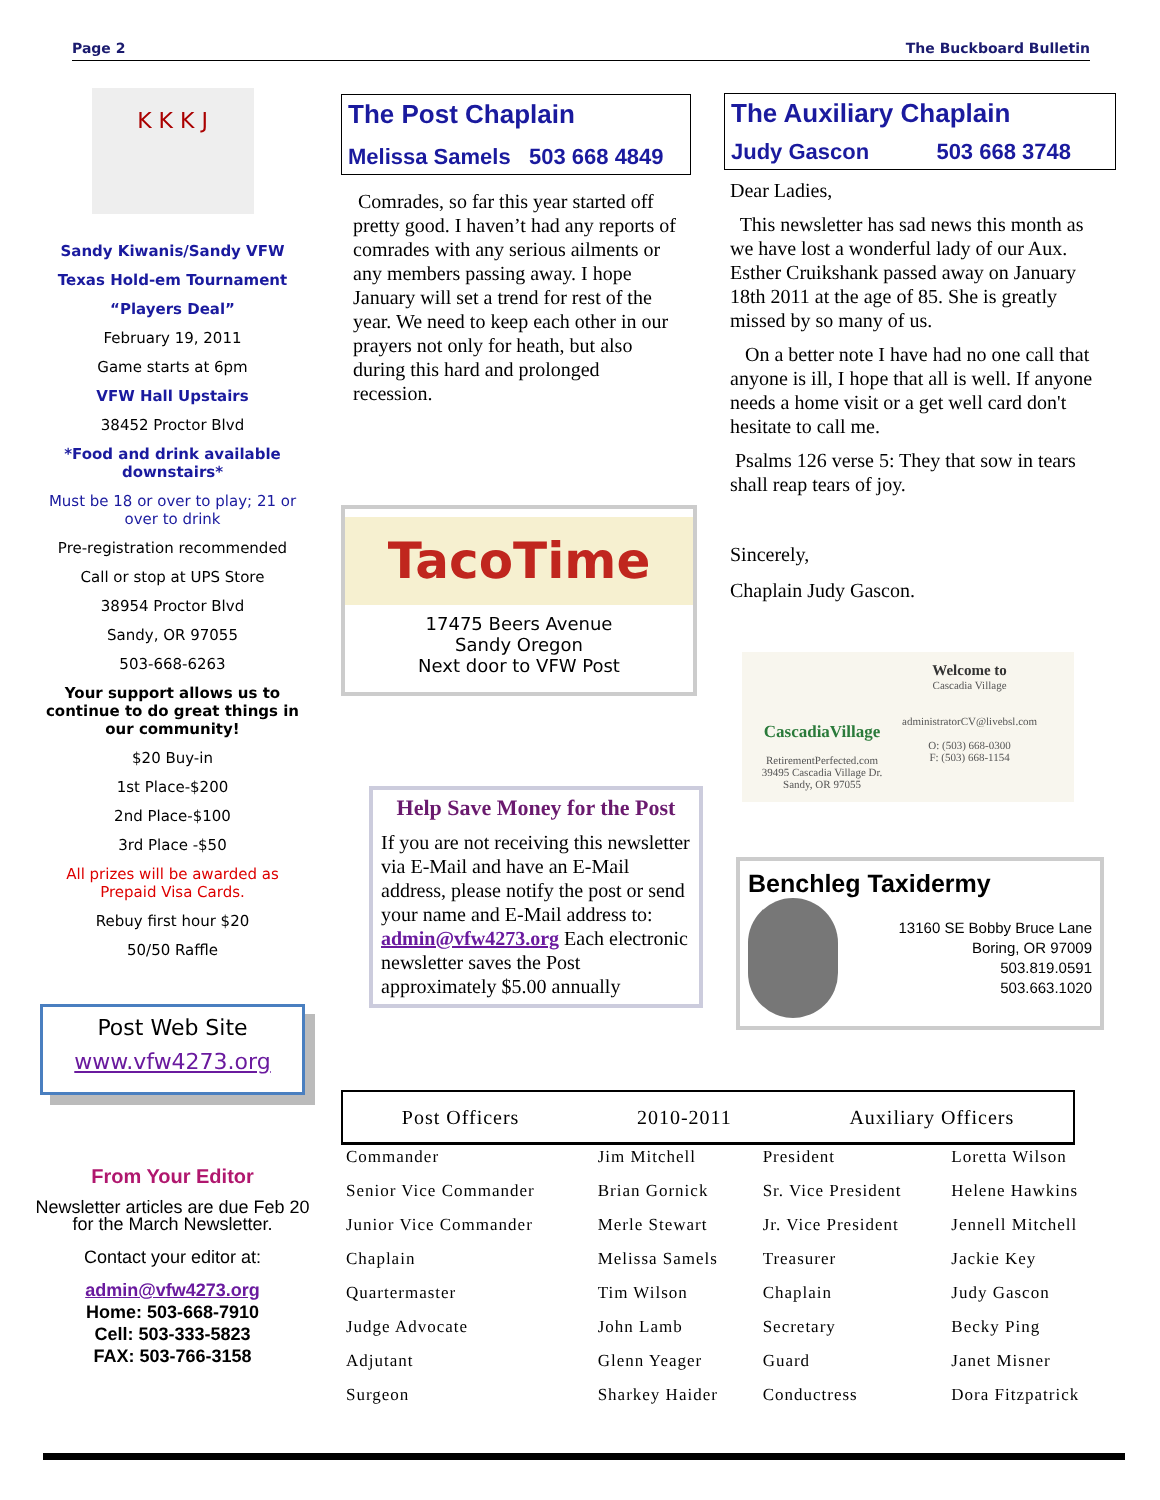Page 2 The Buckboard Bulletin
K K K J
Sandy Kiwanis/Sandy VFW
Texas Hold-em Tournament
“Players Deal”
February 19, 2011
Game starts at 6pm
VFW Hall Upstairs
38452 Proctor Blvd
*Food and drink available downstairs*
Must be 18 or over to play; 21 or over to drink
Pre-registration recommended
Call or stop at UPS Store
38954 Proctor Blvd
Sandy, OR 97055
503-668-6263
Your support allows us to continue to do great things in our community!
$20 Buy-in
1st Place-$200
2nd Place-$100
3rd Place -$50
All prizes will be awarded as Prepaid Visa Cards.
Rebuy first hour $20
50/50 Raffle
Post Web Site
www.vfw4273.org
From Your Editor
Newsletter articles are due Feb 20 for the March Newsletter.
Contact your editor at:
admin@vfw4273.org
Home: 503-668-7910
Cell: 503-333-5823
FAX: 503-766-3158
The Post Chaplain
Melissa Samels 503 668 4849
Comrades, so far this year started off pretty good. I haven’t had any reports of comrades with any serious ailments or any members passing away. I hope January will set a trend for rest of the year. We need to keep each other in our prayers not only for heath, but also during this hard and prolonged recession.
TacoTime
17475 Beers Avenue
Sandy Oregon
Next door to VFW Post
Help Save Money for the Post
If you are not receiving this newsletter via E-Mail and have an E-Mail address, please notify the post or send your name and E-Mail address to: admin@vfw4273.org Each electronic newsletter saves the Post approximately $5.00 annually
The Auxiliary Chaplain
Judy Gascon 503 668 3748
Dear Ladies,
This newsletter has sad news this month as we have lost a wonderful lady of our Aux. Esther Cruikshank passed away on January 18th 2011 at the age of 85. She is greatly missed by so many of us.
On a better note I have had no one call that anyone is ill, I hope that all is well. If anyone needs a home visit or a get well card don't hesitate to call me.
Psalms 126 verse 5: They that sow in tears shall reap tears of joy.
Sincerely,
Chaplain Judy Gascon.
CascadiaVillage
RetirementPerfected.com
39495 Cascadia Village Dr.
Sandy, OR 97055
Welcome to
Cascadia Village
administratorCV@livebsl.com
O: (503) 668-0300
F: (503) 668-1154
Benchleg Taxidermy
13160 SE Bobby Bruce Lane
Boring, OR 97009
503.819.0591
503.663.1020
Post Officers 2010-2011 Auxiliary Officers
| Commander | Jim Mitchell | President | Loretta Wilson |
| Senior Vice Commander | Brian Gornick | Sr. Vice President | Helene Hawkins |
| Junior Vice Commander | Merle Stewart | Jr. Vice President | Jennell Mitchell |
| Chaplain | Melissa Samels | Treasurer | Jackie Key |
| Quartermaster | Tim Wilson | Chaplain | Judy Gascon |
| Judge Advocate | John Lamb | Secretary | Becky Ping |
| Adjutant | Glenn Yeager | Guard | Janet Misner |
| Surgeon | Sharkey Haider | Conductress | Dora Fitzpatrick |